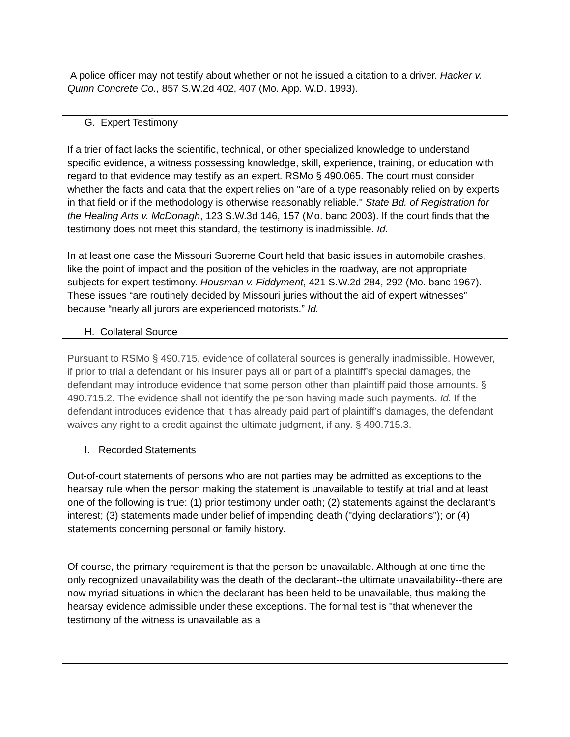A police officer may not testify about whether or not he issued a citation to a driver. Hacker v. Quinn Concrete Co., 857 S.W.2d 402, 407 (Mo. App. W.D. 1993).
G. Expert Testimony
If a trier of fact lacks the scientific, technical, or other specialized knowledge to understand specific evidence, a witness possessing knowledge, skill, experience, training, or education with regard to that evidence may testify as an expert. RSMo § 490.065. The court must consider whether the facts and data that the expert relies on "are of a type reasonably relied on by experts in that field or if the methodology is otherwise reasonably reliable." State Bd. of Registration for the Healing Arts v. McDonagh, 123 S.W.3d 146, 157 (Mo. banc 2003). If the court finds that the testimony does not meet this standard, the testimony is inadmissible. Id.
In at least one case the Missouri Supreme Court held that basic issues in automobile crashes, like the point of impact and the position of the vehicles in the roadway, are not appropriate subjects for expert testimony. Housman v. Fiddyment, 421 S.W.2d 284, 292 (Mo. banc 1967). These issues “are routinely decided by Missouri juries without the aid of expert witnesses” because “nearly all jurors are experienced motorists.” Id.
H. Collateral Source
Pursuant to RSMo § 490.715, evidence of collateral sources is generally inadmissible. However, if prior to trial a defendant or his insurer pays all or part of a plaintiff’s special damages, the defendant may introduce evidence that some person other than plaintiff paid those amounts. § 490.715.2. The evidence shall not identify the person having made such payments. Id. If the defendant introduces evidence that it has already paid part of plaintiff’s damages, the defendant waives any right to a credit against the ultimate judgment, if any. § 490.715.3.
I. Recorded Statements
Out-of-court statements of persons who are not parties may be admitted as exceptions to the hearsay rule when the person making the statement is unavailable to testify at trial and at least one of the following is true: (1) prior testimony under oath; (2) statements against the declarant's interest; (3) statements made under belief of impending death ("dying declarations"); or (4) statements concerning personal or family history.
Of course, the primary requirement is that the person be unavailable. Although at one time the only recognized unavailability was the death of the declarant--the ultimate unavailability--there are now myriad situations in which the declarant has been held to be unavailable, thus making the hearsay evidence admissible under these exceptions. The formal test is "that whenever the testimony of the witness is unavailable as a